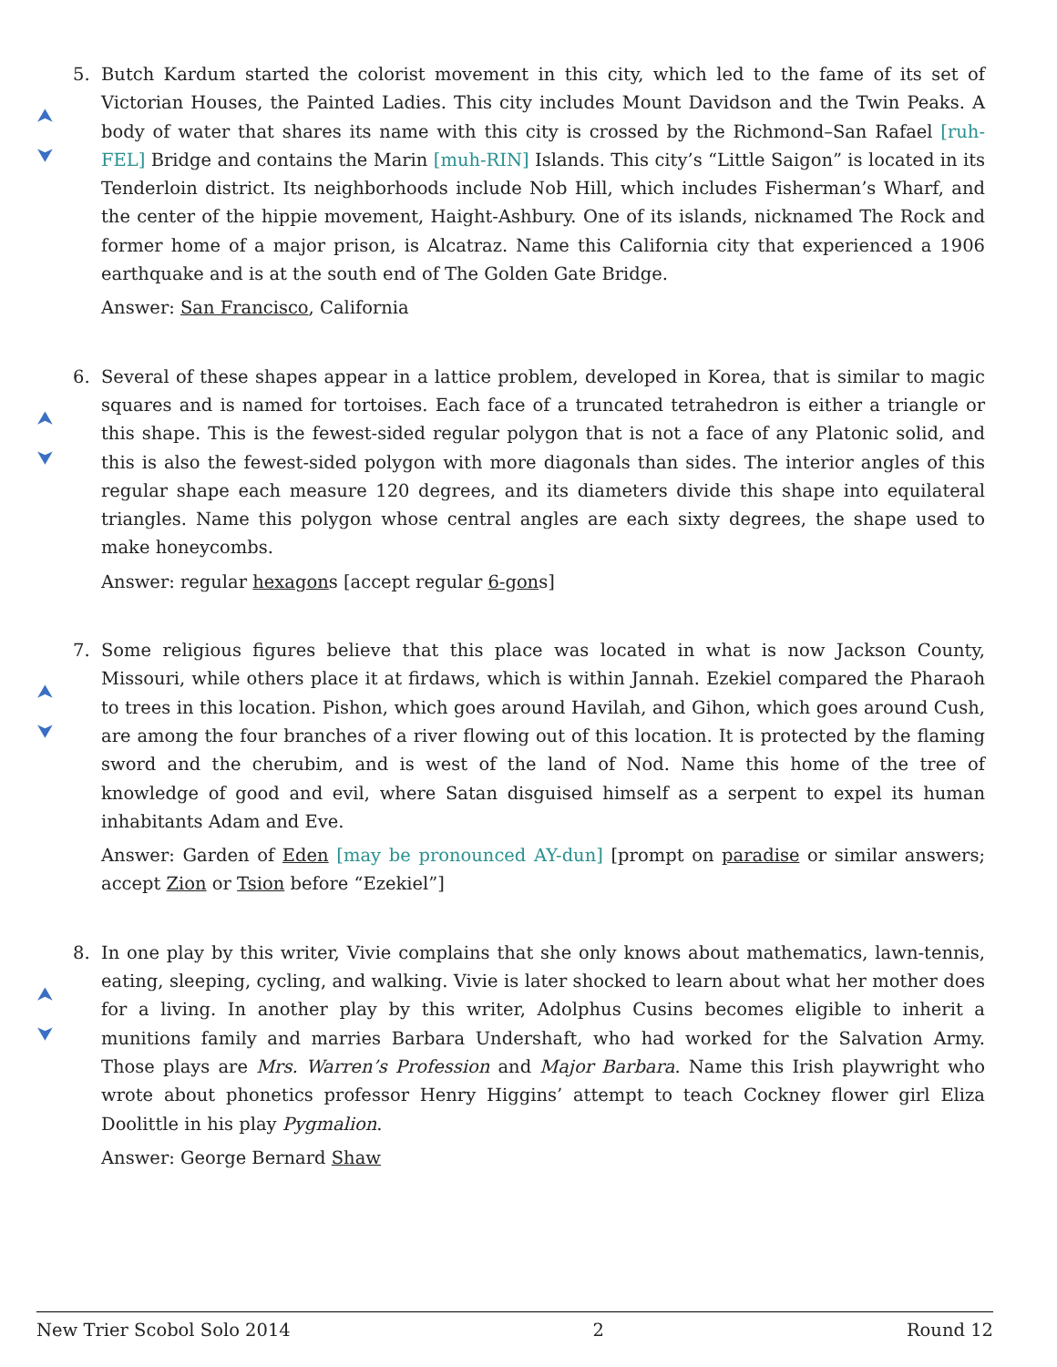⮝
⮟
5.
Butch Kardum started the colorist movement in this city, which led to the fame of its set of Victorian Houses, the Painted Ladies. This city includes Mount Davidson and the Twin Peaks. A body of water that shares its name with this city is crossed by the Richmond–San Rafael [ruh-FEL] Bridge and contains the Marin [muh-RIN] Islands. This city’s “Little Saigon” is located in its Tenderloin district. Its neighborhoods include Nob Hill, which includes Fisherman’s Wharf, and the center of the hippie movement, Haight-Ashbury. One of its islands, nicknamed The Rock and former home of a major prison, is Alcatraz. Name this California city that experienced a 1906 earthquake and is at the south end of The Golden Gate Bridge.
Answer: San Francisco, California
⮝
⮟
6.
Several of these shapes appear in a lattice problem, developed in Korea, that is similar to magic squares and is named for tortoises. Each face of a truncated tetrahedron is either a triangle or this shape. This is the fewest-sided regular polygon that is not a face of any Platonic solid, and this is also the fewest-sided polygon with more diagonals than sides. The interior angles of this regular shape each measure 120 degrees, and its diameters divide this shape into equilateral triangles. Name this polygon whose central angles are each sixty degrees, the shape used to make honeycombs.
Answer: regular hexagons [accept regular 6-gons]
⮝
⮟
7.
Some religious figures believe that this place was located in what is now Jackson County, Missouri, while others place it at firdaws, which is within Jannah. Ezekiel compared the Pharaoh to trees in this location. Pishon, which goes around Havilah, and Gihon, which goes around Cush, are among the four branches of a river flowing out of this location. It is protected by the flaming sword and the cherubim, and is west of the land of Nod. Name this home of the tree of knowledge of good and evil, where Satan disguised himself as a serpent to expel its human inhabitants Adam and Eve.
Answer: Garden of Eden [may be pronounced AY-dun] [prompt on paradise or similar answers; accept Zion or Tsion before “Ezekiel”]
⮝
⮟
8.
In one play by this writer, Vivie complains that she only knows about mathematics, lawn-tennis, eating, sleeping, cycling, and walking. Vivie is later shocked to learn about what her mother does for a living. In another play by this writer, Adolphus Cusins becomes eligible to inherit a munitions family and marries Barbara Undershaft, who had worked for the Salvation Army. Those plays are Mrs. Warren’s Profession and Major Barbara. Name this Irish playwright who wrote about phonetics professor Henry Higgins’ attempt to teach Cockney flower girl Eliza Doolittle in his play Pygmalion.
Answer: George Bernard Shaw
New Trier Scobol Solo 2014 2 Round 12